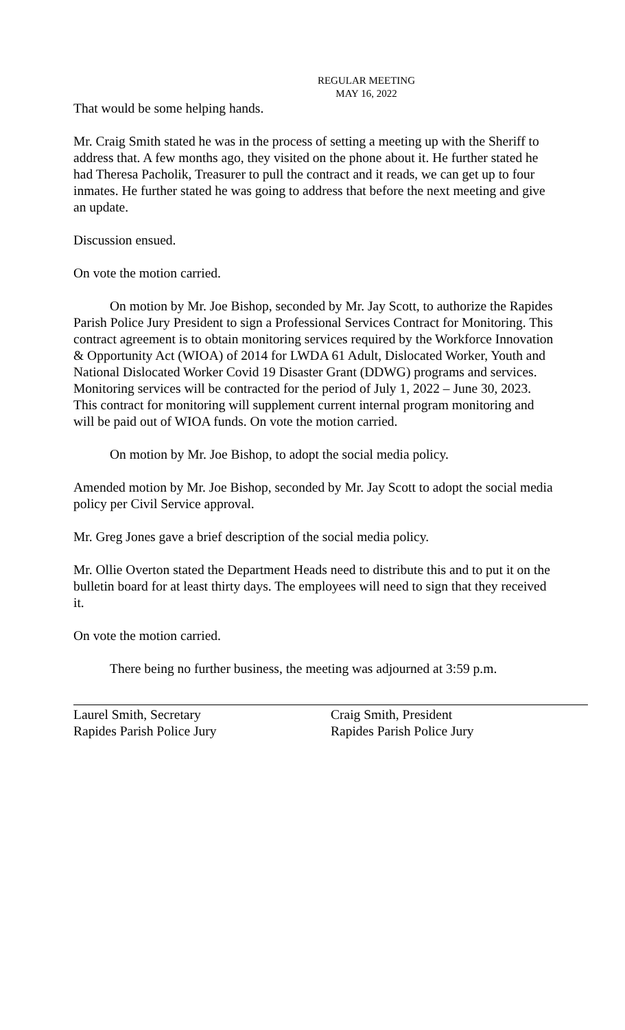REGULAR MEETING
MAY 16, 2022
That would be some helping hands.
Mr. Craig Smith stated he was in the process of setting a meeting up with the Sheriff to address that. A few months ago, they visited on the phone about it. He further stated he had Theresa Pacholik, Treasurer to pull the contract and it reads, we can get up to four inmates. He further stated he was going to address that before the next meeting and give an update.
Discussion ensued.
On vote the motion carried.
On motion by Mr. Joe Bishop, seconded by Mr. Jay Scott, to authorize the Rapides Parish Police Jury President to sign a Professional Services Contract for Monitoring. This contract agreement is to obtain monitoring services required by the Workforce Innovation & Opportunity Act (WIOA) of 2014 for LWDA 61 Adult, Dislocated Worker, Youth and National Dislocated Worker Covid 19 Disaster Grant (DDWG) programs and services. Monitoring services will be contracted for the period of July 1, 2022 – June 30, 2023. This contract for monitoring will supplement current internal program monitoring and will be paid out of WIOA funds. On vote the motion carried.
On motion by Mr. Joe Bishop, to adopt the social media policy.
Amended motion by Mr. Joe Bishop, seconded by Mr. Jay Scott to adopt the social media policy per Civil Service approval.
Mr. Greg Jones gave a brief description of the social media policy.
Mr. Ollie Overton stated the Department Heads need to distribute this and to put it on the bulletin board for at least thirty days. The employees will need to sign that they received it.
On vote the motion carried.
There being no further business, the meeting was adjourned at 3:59 p.m.
Laurel Smith, Secretary
Rapides Parish Police Jury
Craig Smith, President
Rapides Parish Police Jury